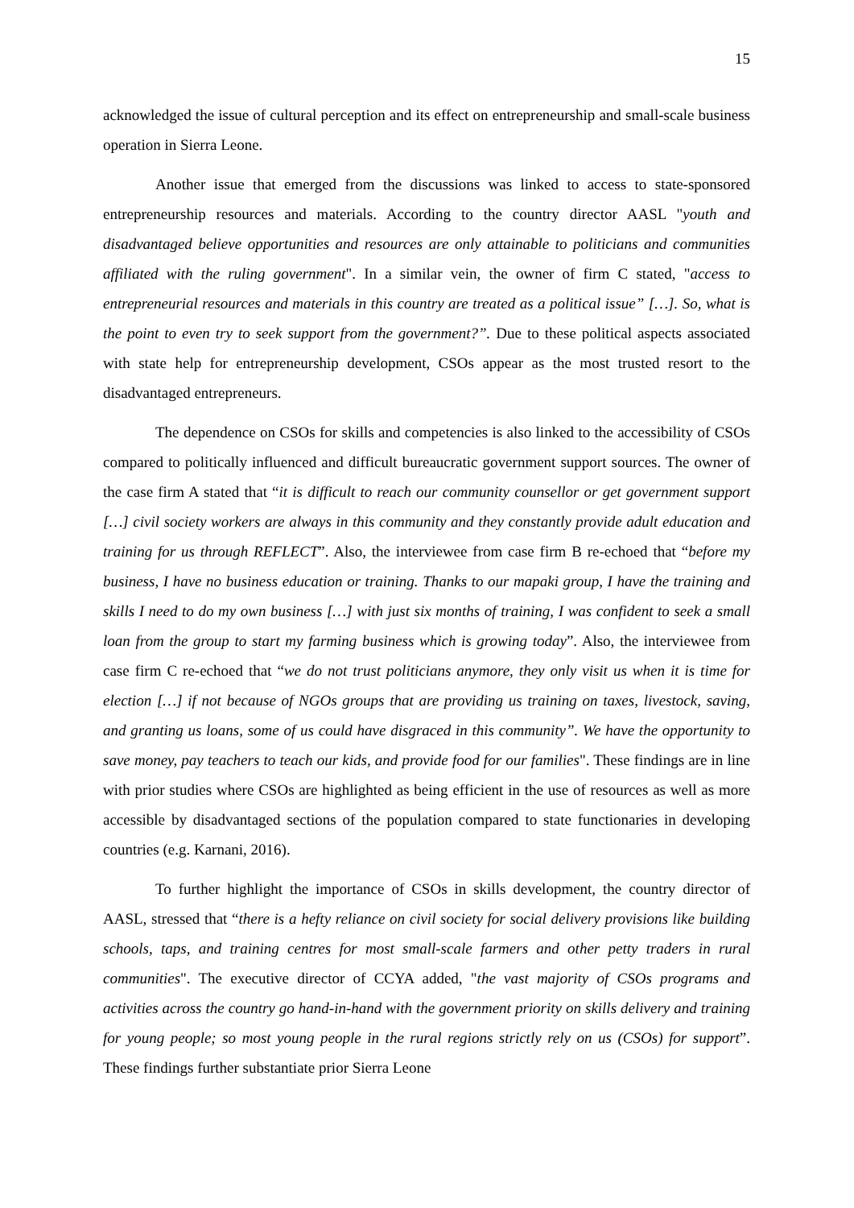15
acknowledged the issue of cultural perception and its effect on entrepreneurship and small-scale business operation in Sierra Leone.
Another issue that emerged from the discussions was linked to access to state-sponsored entrepreneurship resources and materials. According to the country director AASL "youth and disadvantaged believe opportunities and resources are only attainable to politicians and communities affiliated with the ruling government". In a similar vein, the owner of firm C stated, "access to entrepreneurial resources and materials in this country are treated as a political issue” […]. So, what is the point to even try to seek support from the government?”. Due to these political aspects associated with state help for entrepreneurship development, CSOs appear as the most trusted resort to the disadvantaged entrepreneurs.
The dependence on CSOs for skills and competencies is also linked to the accessibility of CSOs compared to politically influenced and difficult bureaucratic government support sources. The owner of the case firm A stated that “it is difficult to reach our community counsellor or get government support […] civil society workers are always in this community and they constantly provide adult education and training for us through REFLECT”. Also, the interviewee from case firm B re-echoed that “before my business, I have no business education or training. Thanks to our mapaki group, I have the training and skills I need to do my own business […] with just six months of training, I was confident to seek a small loan from the group to start my farming business which is growing today”. Also, the interviewee from case firm C re-echoed that “we do not trust politicians anymore, they only visit us when it is time for election […] if not because of NGOs groups that are providing us training on taxes, livestock, saving, and granting us loans, some of us could have disgraced in this community”. We have the opportunity to save money, pay teachers to teach our kids, and provide food for our families". These findings are in line with prior studies where CSOs are highlighted as being efficient in the use of resources as well as more accessible by disadvantaged sections of the population compared to state functionaries in developing countries (e.g. Karnani, 2016).
To further highlight the importance of CSOs in skills development, the country director of AASL, stressed that “there is a hefty reliance on civil society for social delivery provisions like building schools, taps, and training centres for most small-scale farmers and other petty traders in rural communities". The executive director of CCYA added, "the vast majority of CSOs programs and activities across the country go hand-in-hand with the government priority on skills delivery and training for young people; so most young people in the rural regions strictly rely on us (CSOs) for support”. These findings further substantiate prior Sierra Leone